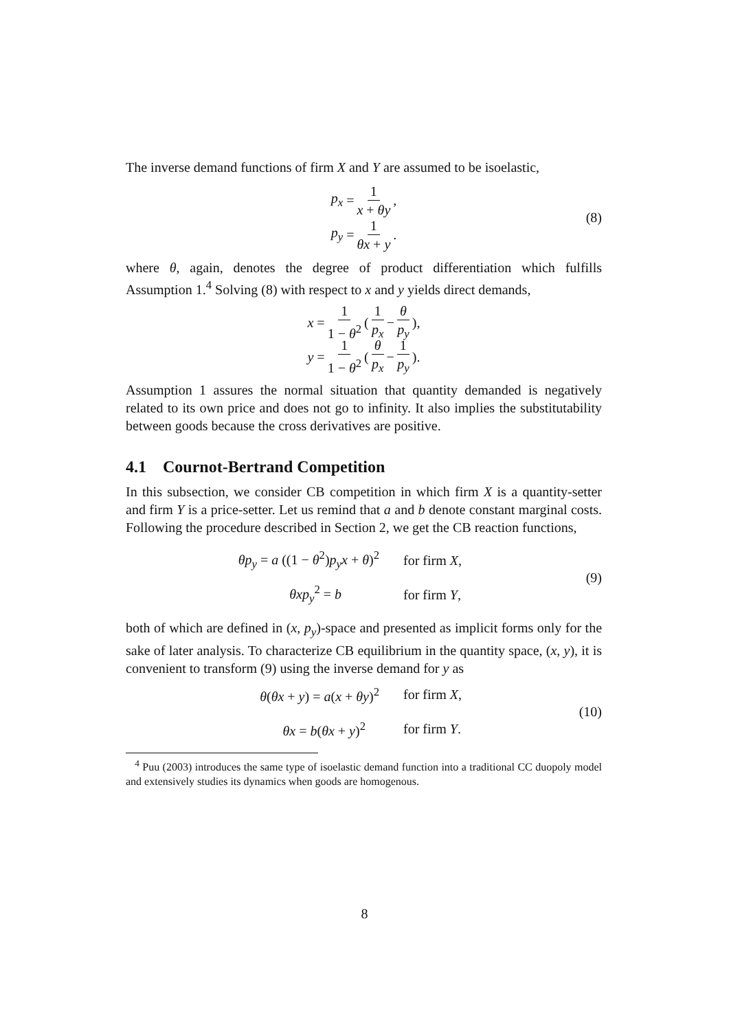The inverse demand functions of firm X and Y are assumed to be isoelastic,
p<sub>x</sub> = 1 x + θy,
p<sub>y</sub> = 1 θx + y.
(8)
where θ, again, denotes the degree of product differentiation which fulfills Assumption 1.<sup>4</sup> Solving (8) with respect to x and y yields direct demands,
x = 1 1 − θ<sup>2</sup> ( 1 p<sub>x</sub> − θ p<sub>y</sub> ),
y = 1 1 − θ<sup>2</sup> ( θ p<sub>x</sub> − 1 p<sub>y</sub> ).
Assumption 1 assures the normal situation that quantity demanded is negatively related to its own price and does not go to infinity. It also implies the substitutability between goods because the cross derivatives are positive.
4.1 Cournot-Bertrand Competition
In this subsection, we consider CB competition in which firm X is a quantity-setter and firm Y is a price-setter. Let us remind that a and b denote constant marginal costs. Following the procedure described in Section 2, we get the CB reaction functions,
θp<sub>y</sub> = a ((1 − θ<sup>2</sup>)p<sub>y</sub>x + θ)<sup>2</sup> for firm X,
θxp<sub>y</sub><sup>2</sup> = b for firm Y,
(9)
both of which are defined in (x, p<sub>y</sub>)-space and presented as implicit forms only for the sake of later analysis. To characterize CB equilibrium in the quantity space, (x, y), it is convenient to transform (9) using the inverse demand for y as
θ(θx + y) = a(x + θy)<sup>2</sup> for firm X,
θx = b(θx + y)<sup>2</sup> for firm Y.
(10)
<sup>4</sup> Puu (2003) introduces the same type of isoelastic demand function into a traditional CC duopoly model and extensively studies its dynamics when goods are homogenous.
8